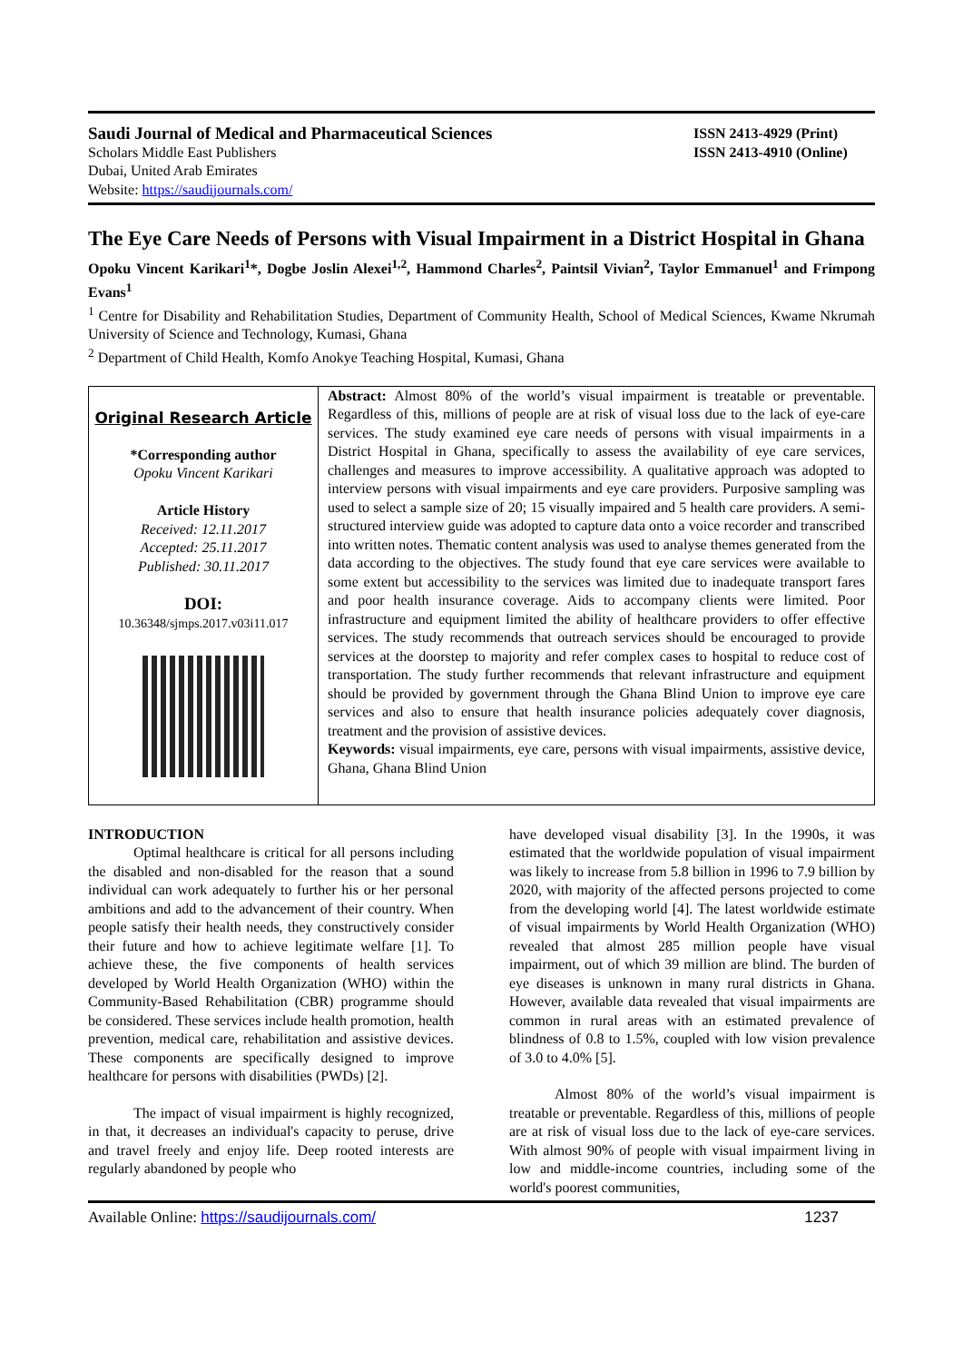Saudi Journal of Medical and Pharmaceutical Sciences
Scholars Middle East Publishers
Dubai, United Arab Emirates
Website: https://saudijournals.com/
ISSN 2413-4929 (Print)
ISSN 2413-4910 (Online)
The Eye Care Needs of Persons with Visual Impairment in a District Hospital in Ghana
Opoku Vincent Karikari<sup>1</sup>*, Dogbe Joslin Alexei<sup>1,2</sup>, Hammond Charles<sup>2</sup>, Paintsil Vivian<sup>2</sup>, Taylor Emmanuel<sup>1</sup> and Frimpong Evans<sup>1</sup>
<sup>1</sup> Centre for Disability and Rehabilitation Studies, Department of Community Health, School of Medical Sciences, Kwame Nkrumah University of Science and Technology, Kumasi, Ghana
<sup>2</sup> Department of Child Health, Komfo Anokye Teaching Hospital, Kumasi, Ghana
Original Research Article
*Corresponding author
Opoku Vincent Karikari
Article History
Received: 12.11.2017
Accepted: 25.11.2017
Published: 30.11.2017
DOI:
10.36348/sjmps.2017.v03i11.017
Abstract: Almost 80% of the world’s visual impairment is treatable or preventable. Regardless of this, millions of people are at risk of visual loss due to the lack of eye-care services. The study examined eye care needs of persons with visual impairments in a District Hospital in Ghana, specifically to assess the availability of eye care services, challenges and measures to improve accessibility. A qualitative approach was adopted to interview persons with visual impairments and eye care providers. Purposive sampling was used to select a sample size of 20; 15 visually impaired and 5 health care providers. A semi-structured interview guide was adopted to capture data onto a voice recorder and transcribed into written notes. Thematic content analysis was used to analyse themes generated from the data according to the objectives. The study found that eye care services were available to some extent but accessibility to the services was limited due to inadequate transport fares and poor health insurance coverage. Aids to accompany clients were limited. Poor infrastructure and equipment limited the ability of healthcare providers to offer effective services. The study recommends that outreach services should be encouraged to provide services at the doorstep to majority and refer complex cases to hospital to reduce cost of transportation. The study further recommends that relevant infrastructure and equipment should be provided by government through the Ghana Blind Union to improve eye care services and also to ensure that health insurance policies adequately cover diagnosis, treatment and the provision of assistive devices.
Keywords: visual impairments, eye care, persons with visual impairments, assistive device, Ghana, Ghana Blind Union
INTRODUCTION
Optimal healthcare is critical for all persons including the disabled and non-disabled for the reason that a sound individual can work adequately to further his or her personal ambitions and add to the advancement of their country. When people satisfy their health needs, they constructively consider their future and how to achieve legitimate welfare [1]. To achieve these, the five components of health services developed by World Health Organization (WHO) within the Community-Based Rehabilitation (CBR) programme should be considered. These services include health promotion, health prevention, medical care, rehabilitation and assistive devices. These components are specifically designed to improve healthcare for persons with disabilities (PWDs) [2].
The impact of visual impairment is highly recognized, in that, it decreases an individual's capacity to peruse, drive and travel freely and enjoy life. Deep rooted interests are regularly abandoned by people who
have developed visual disability [3]. In the 1990s, it was estimated that the worldwide population of visual impairment was likely to increase from 5.8 billion in 1996 to 7.9 billion by 2020, with majority of the affected persons projected to come from the developing world [4]. The latest worldwide estimate of visual impairments by World Health Organization (WHO) revealed that almost 285 million people have visual impairment, out of which 39 million are blind. The burden of eye diseases is unknown in many rural districts in Ghana. However, available data revealed that visual impairments are common in rural areas with an estimated prevalence of blindness of 0.8 to 1.5%, coupled with low vision prevalence of 3.0 to 4.0% [5].
Almost 80% of the world’s visual impairment is treatable or preventable. Regardless of this, millions of people are at risk of visual loss due to the lack of eye-care services. With almost 90% of people with visual impairment living in low and middle-income countries, including some of the world's poorest communities,
Available Online: https://saudijournals.com/ 1237